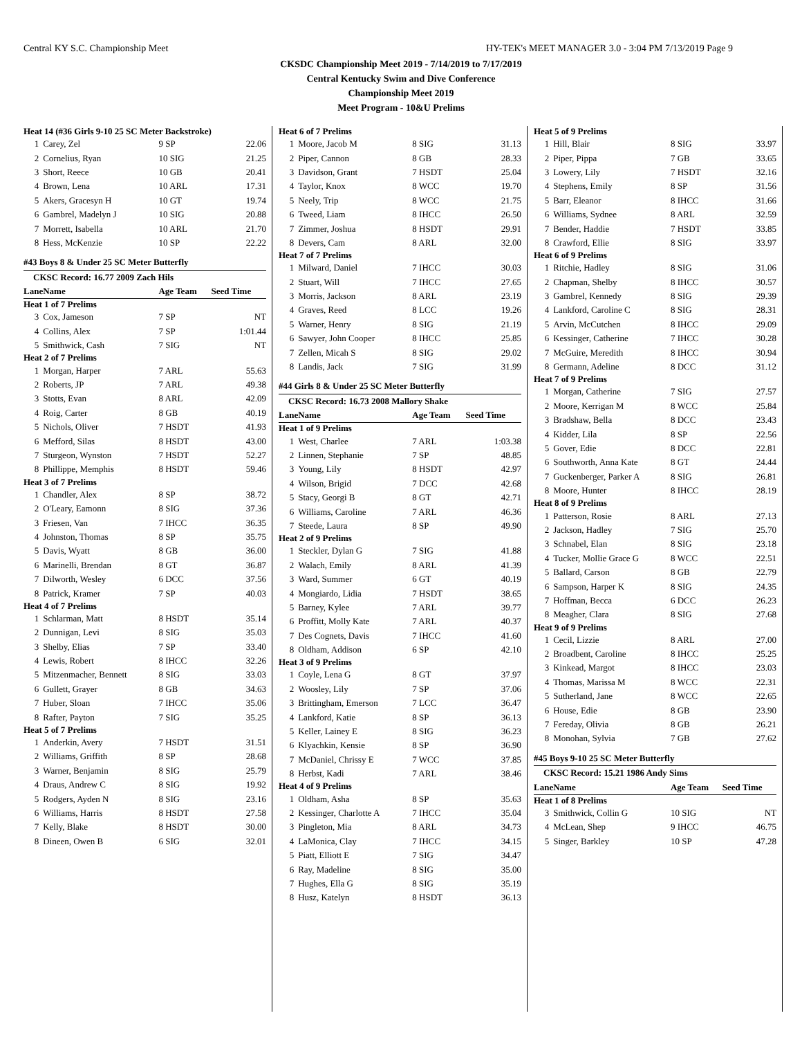Central KY S.C. Championship Meet HY-TEK's MEET MANAGER 3.0 - 3:04 PM 7/13/2019 Page 9
CKSDC Championship Meet 2019 - 7/14/2019 to 7/17/2019
Central Kentucky Swim and Dive Conference
Championship Meet 2019
Meet Program - 10&U Prelims
| Heat 14 (#36 Girls 9-10 25 SC Meter Backstroke) | | | |
| 1 | Carey, Zel | 9 SP | 22.06 |
| 2 | Cornelius, Ryan | 10 SIG | 21.25 |
| 3 | Short, Reece | 10 GB | 20.41 |
| 4 | Brown, Lena | 10 ARL | 17.31 |
| 5 | Akers, Gracesyn H | 10 GT | 19.74 |
| 6 | Gambrel, Madelyn J | 10 SIG | 20.88 |
| 7 | Morrett, Isabella | 10 ARL | 21.70 |
| 8 | Hess, McKenzie | 10 SP | 22.22 |
| #43 Boys 8 & Under 25 SC Meter Butterfly | | | |
| CKSC Record: 16.77 2009 Zach Hils | | | |
| Lane | Name | Age Team | Seed Time |
| Heat 1 of 7 Prelims | | | |
| 3 | Cox, Jameson | 7 SP | NT |
| 4 | Collins, Alex | 7 SP | 1:01.44 |
| 5 | Smithwick, Cash | 7 SIG | NT |
| Heat 2 of 7 Prelims | | | |
| 1 | Morgan, Harper | 7 ARL | 55.63 |
| 2 | Roberts, JP | 7 ARL | 49.38 |
| 3 | Stotts, Evan | 8 ARL | 42.09 |
| 4 | Roig, Carter | 8 GB | 40.19 |
| 5 | Nichols, Oliver | 7 HSDT | 41.93 |
| 6 | Mefford, Silas | 8 HSDT | 43.00 |
| 7 | Sturgeon, Wynston | 7 HSDT | 52.27 |
| 8 | Phillippe, Memphis | 8 HSDT | 59.46 |
| Heat 3 of 7 Prelims | | | |
| 1 | Chandler, Alex | 8 SP | 38.72 |
| 2 | O'Leary, Eamonn | 8 SIG | 37.36 |
| 3 | Friesen, Van | 7 IHCC | 36.35 |
| 4 | Johnston, Thomas | 8 SP | 35.75 |
| 5 | Davis, Wyatt | 8 GB | 36.00 |
| 6 | Marinelli, Brendan | 8 GT | 36.87 |
| 7 | Dilworth, Wesley | 6 DCC | 37.56 |
| 8 | Patrick, Kramer | 7 SP | 40.03 |
| Heat 4 of 7 Prelims | | | |
| 1 | Schlarman, Matt | 8 HSDT | 35.14 |
| 2 | Dunnigan, Levi | 8 SIG | 35.03 |
| 3 | Shelby, Elias | 7 SP | 33.40 |
| 4 | Lewis, Robert | 8 IHCC | 32.26 |
| 5 | Mitzenmacher, Bennett | 8 SIG | 33.03 |
| 6 | Gullett, Grayer | 8 GB | 34.63 |
| 7 | Huber, Sloan | 7 IHCC | 35.06 |
| 8 | Rafter, Payton | 7 SIG | 35.25 |
| Heat 5 of 7 Prelims | | | |
| 1 | Anderkin, Avery | 7 HSDT | 31.51 |
| 2 | Williams, Griffith | 8 SP | 28.68 |
| 3 | Warner, Benjamin | 8 SIG | 25.79 |
| 4 | Draus, Andrew C | 8 SIG | 19.92 |
| 5 | Rodgers, Ayden N | 8 SIG | 23.16 |
| 6 | Williams, Harris | 8 HSDT | 27.58 |
| 7 | Kelly, Blake | 8 HSDT | 30.00 |
| 8 | Dineen, Owen B | 6 SIG | 32.01 |
| Heat 6 of 7 Prelims | | | |
| 1 | Moore, Jacob M | 8 SIG | 31.13 |
| 2 | Piper, Cannon | 8 GB | 28.33 |
| 3 | Davidson, Grant | 7 HSDT | 25.04 |
| 4 | Taylor, Knox | 8 WCC | 19.70 |
| 5 | Neely, Trip | 8 WCC | 21.75 |
| 6 | Tweed, Liam | 8 IHCC | 26.50 |
| 7 | Zimmer, Joshua | 8 HSDT | 29.91 |
| 8 | Devers, Cam | 8 ARL | 32.00 |
| Heat 7 of 7 Prelims | | | |
| 1 | Milward, Daniel | 7 IHCC | 30.03 |
| 2 | Stuart, Will | 7 IHCC | 27.65 |
| 3 | Morris, Jackson | 8 ARL | 23.19 |
| 4 | Graves, Reed | 8 LCC | 19.26 |
| 5 | Warner, Henry | 8 SIG | 21.19 |
| 6 | Sawyer, John Cooper | 8 IHCC | 25.85 |
| 7 | Zellen, Micah S | 8 SIG | 29.02 |
| 8 | Landis, Jack | 7 SIG | 31.99 |
| #44 Girls 8 & Under 25 SC Meter Butterfly | | | |
| CKSC Record: 16.73 2008 Mallory Shake | | | |
| Lane | Name | Age Team | Seed Time |
| Heat 1 of 9 Prelims | | | |
| 1 | West, Charlee | 7 ARL | 1:03.38 |
| 2 | Linnen, Stephanie | 7 SP | 48.85 |
| 3 | Young, Lily | 8 HSDT | 42.97 |
| 4 | Wilson, Brigid | 7 DCC | 42.68 |
| 5 | Stacy, Georgi B | 8 GT | 42.71 |
| 6 | Williams, Caroline | 7 ARL | 46.36 |
| 7 | Steede, Laura | 8 SP | 49.90 |
| Heat 2 of 9 Prelims | | | |
| 1 | Steckler, Dylan G | 7 SIG | 41.88 |
| 2 | Walach, Emily | 8 ARL | 41.39 |
| 3 | Ward, Summer | 6 GT | 40.19 |
| 4 | Mongiardo, Lidia | 7 HSDT | 38.65 |
| 5 | Barney, Kylee | 7 ARL | 39.77 |
| 6 | Proffitt, Molly Kate | 7 ARL | 40.37 |
| 7 | Des Cognets, Davis | 7 IHCC | 41.60 |
| 8 | Oldham, Addison | 6 SP | 42.10 |
| Heat 3 of 9 Prelims | | | |
| 1 | Coyle, Lena G | 8 GT | 37.97 |
| 2 | Woosley, Lily | 7 SP | 37.06 |
| 3 | Brittingham, Emerson | 7 LCC | 36.47 |
| 4 | Lankford, Katie | 8 SP | 36.13 |
| 5 | Keller, Lainey E | 8 SIG | 36.23 |
| 6 | Klyachkin, Kensie | 8 SP | 36.90 |
| 7 | McDaniel, Chrissy E | 7 WCC | 37.85 |
| 8 | Herbst, Kadi | 7 ARL | 38.46 |
| Heat 4 of 9 Prelims | | | |
| 1 | Oldham, Asha | 8 SP | 35.63 |
| 2 | Kessinger, Charlotte A | 7 IHCC | 35.04 |
| 3 | Pingleton, Mia | 8 ARL | 34.73 |
| 4 | LaMonica, Clay | 7 IHCC | 34.15 |
| 5 | Piatt, Elliott E | 7 SIG | 34.47 |
| 6 | Ray, Madeline | 8 SIG | 35.00 |
| 7 | Hughes, Ella G | 8 SIG | 35.19 |
| 8 | Husz, Katelyn | 8 HSDT | 36.13 |
| Heat 5 of 9 Prelims | | | |
| 1 | Hill, Blair | 8 SIG | 33.97 |
| 2 | Piper, Pippa | 7 GB | 33.65 |
| 3 | Lowery, Lily | 7 HSDT | 32.16 |
| 4 | Stephens, Emily | 8 SP | 31.56 |
| 5 | Barr, Eleanor | 8 IHCC | 31.66 |
| 6 | Williams, Sydnee | 8 ARL | 32.59 |
| 7 | Bender, Haddie | 7 HSDT | 33.85 |
| 8 | Crawford, Ellie | 8 SIG | 33.97 |
| Heat 6 of 9 Prelims | | | |
| 1 | Ritchie, Hadley | 8 SIG | 31.06 |
| 2 | Chapman, Shelby | 8 IHCC | 30.57 |
| 3 | Gambrel, Kennedy | 8 SIG | 29.39 |
| 4 | Lankford, Caroline C | 8 SIG | 28.31 |
| 5 | Arvin, McCutchen | 8 IHCC | 29.09 |
| 6 | Kessinger, Catherine | 7 IHCC | 30.28 |
| 7 | McGuire, Meredith | 8 IHCC | 30.94 |
| 8 | Germann, Adeline | 8 DCC | 31.12 |
| Heat 7 of 9 Prelims | | | |
| 1 | Morgan, Catherine | 7 SIG | 27.57 |
| 2 | Moore, Kerrigan M | 8 WCC | 25.84 |
| 3 | Bradshaw, Bella | 8 DCC | 23.43 |
| 4 | Kidder, Lila | 8 SP | 22.56 |
| 5 | Gover, Edie | 8 DCC | 22.81 |
| 6 | Southworth, Anna Kate | 8 GT | 24.44 |
| 7 | Guckenberger, Parker A | 8 SIG | 26.81 |
| 8 | Moore, Hunter | 8 IHCC | 28.19 |
| Heat 8 of 9 Prelims | | | |
| 1 | Patterson, Rosie | 8 ARL | 27.13 |
| 2 | Jackson, Hadley | 7 SIG | 25.70 |
| 3 | Schnabel, Elan | 8 SIG | 23.18 |
| 4 | Tucker, Mollie Grace G | 8 WCC | 22.51 |
| 5 | Ballard, Carson | 8 GB | 22.79 |
| 6 | Sampson, Harper K | 8 SIG | 24.35 |
| 7 | Hoffman, Becca | 6 DCC | 26.23 |
| 8 | Meagher, Clara | 8 SIG | 27.68 |
| Heat 9 of 9 Prelims | | | |
| 1 | Cecil, Lizzie | 8 ARL | 27.00 |
| 2 | Broadbent, Caroline | 8 IHCC | 25.25 |
| 3 | Kinkead, Margot | 8 IHCC | 23.03 |
| 4 | Thomas, Marissa M | 8 WCC | 22.31 |
| 5 | Sutherland, Jane | 8 WCC | 22.65 |
| 6 | House, Edie | 8 GB | 23.90 |
| 7 | Fereday, Olivia | 8 GB | 26.21 |
| 8 | Monohan, Sylvia | 7 GB | 27.62 |
| #45 Boys 9-10 25 SC Meter Butterfly | | | |
| CKSC Record: 15.21 1986 Andy Sims | | | |
| Lane | Name | Age Team | Seed Time |
| Heat 1 of 8 Prelims | | | |
| 3 | Smithwick, Collin G | 10 SIG | NT |
| 4 | McLean, Shep | 9 IHCC | 46.75 |
| 5 | Singer, Barkley | 10 SP | 47.28 |